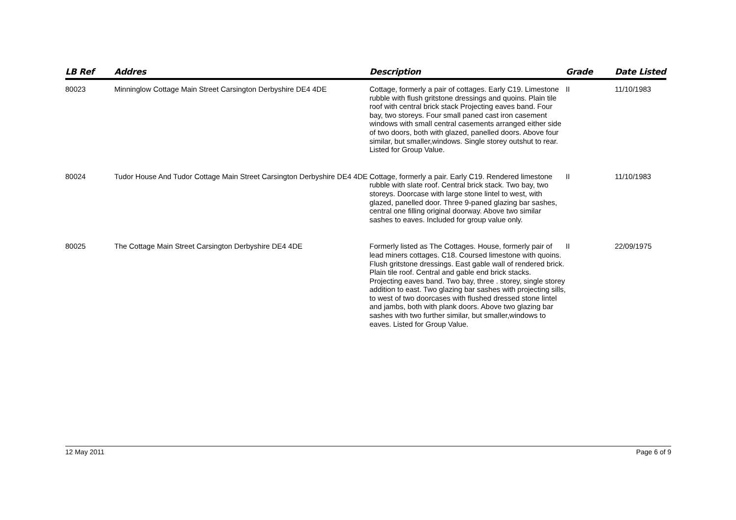| LB Ref | Addres | Description | Grade | Date Listed |
| --- | --- | --- | --- | --- |
| 80023 | Minninglow Cottage Main Street Carsington Derbyshire DE4 4DE | Cottage, formerly a pair of cottages. Early C19. Limestone rubble with flush gritstone dressings and quoins. Plain tile roof with central brick stack Projecting eaves band. Four bay, two storeys. Four small paned cast iron casement windows with small central casements arranged either side of two doors, both with glazed, panelled doors. Above four similar, but smaller,windows. Single storey outshut to rear. Listed for Group Value. | II | 11/10/1983 |
| 80024 | Tudor House And Tudor Cottage Main Street Carsington Derbyshire DE4 4DE | Cottage, formerly a pair. Early C19. Rendered limestone rubble with slate roof. Central brick stack. Two bay, two storeys. Doorcase with large stone lintel to west, with glazed, panelled door. Three 9-paned glazing bar sashes, central one filling original doorway. Above two similar sashes to eaves. Included for group value only. | II | 11/10/1983 |
| 80025 | The Cottage Main Street Carsington Derbyshire DE4 4DE | Formerly listed as The Cottages. House, formerly pair of lead miners cottages. C18. Coursed limestone with quoins. Flush gritstone dressings. East gable wall of rendered brick. Plain tile roof. Central and gable end brick stacks. Projecting eaves band. Two bay, three . storey, single storey addition to east. Two glazing bar sashes with projecting sills, to west of two doorcases with flushed dressed stone lintel and jambs, both with plank doors. Above two glazing bar sashes with two further similar, but smaller,windows to eaves. Listed for Group Value. | II | 22/09/1975 |
12 May 2011 Page 6 of 9